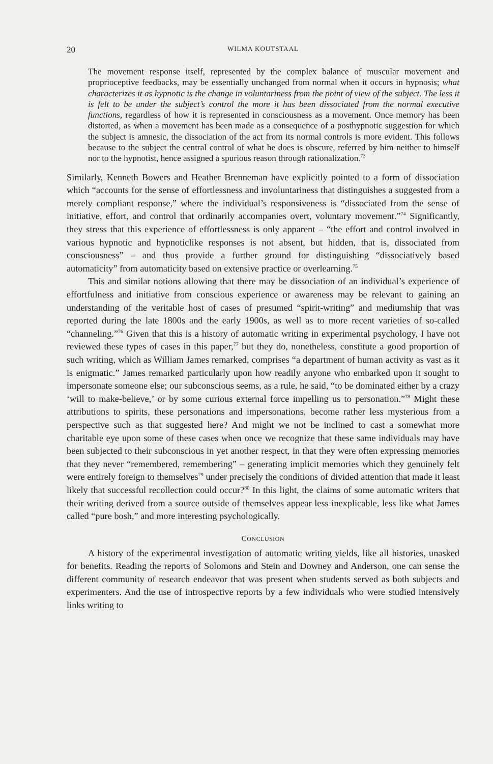20 WILMA KOUTSTAAL
The movement response itself, represented by the complex balance of muscular movement and proprioceptive feedbacks, may be essentially unchanged from normal when it occurs in hypnosis; what characterizes it as hypnotic is the change in voluntariness from the point of view of the subject. The less it is felt to be under the subject’s control the more it has been dissociated from the normal executive functions, regardless of how it is represented in consciousness as a movement. Once memory has been distorted, as when a movement has been made as a consequence of a posthypnotic suggestion for which the subject is amnesic, the dissociation of the act from its normal controls is more evident. This follows because to the subject the central control of what he does is obscure, referred by him neither to himself nor to the hypnotist, hence assigned a spurious reason through rationalization.<sup>73</sup>
Similarly, Kenneth Bowers and Heather Brenneman have explicitly pointed to a form of dissociation which “accounts for the sense of effortlessness and involuntariness that distinguishes a suggested from a merely compliant response,” where the individual’s responsiveness is “dissociated from the sense of initiative, effort, and control that ordinarily accompanies overt, voluntary movement.”<sup>74</sup> Significantly, they stress that this experience of effortlessness is only apparent – “the effort and control involved in various hypnotic and hypnoticlike responses is not absent, but hidden, that is, dissociated from consciousness” – and thus provide a further ground for distinguishing “dissociatively based automaticity” from automaticity based on extensive practice or overlearning.<sup>75</sup>
This and similar notions allowing that there may be dissociation of an individual’s experience of effortfulness and initiative from conscious experience or awareness may be relevant to gaining an understanding of the veritable host of cases of presumed “spirit-writing” and mediumship that was reported during the late 1800s and the early 1900s, as well as to more recent varieties of so-called “channeling.”<sup>76</sup> Given that this is a history of automatic writing in experimental psychology, I have not reviewed these types of cases in this paper,<sup>77</sup> but they do, nonetheless, constitute a good proportion of such writing, which as William James remarked, comprises “a department of human activity as vast as it is enigmatic.” James remarked particularly upon how readily anyone who embarked upon it sought to impersonate someone else; our subconscious seems, as a rule, he said, “to be dominated either by a crazy ‘will to make-believe,’ or by some curious external force impelling us to personation.”<sup>78</sup> Might these attributions to spirits, these personations and impersonations, become rather less mysterious from a perspective such as that suggested here? And might we not be inclined to cast a somewhat more charitable eye upon some of these cases when once we recognize that these same individuals may have been subjected to their subconscious in yet another respect, in that they were often expressing memories that they never “remembered, remembering” – generating implicit memories which they genuinely felt were entirely foreign to themselves<sup>79</sup> under precisely the conditions of divided attention that made it least likely that successful recollection could occur?<sup>80</sup> In this light, the claims of some automatic writers that their writing derived from a source outside of themselves appear less inexplicable, less like what James called “pure bosh,” and more interesting psychologically.
CONCLUSION
A history of the experimental investigation of automatic writing yields, like all histories, unasked for benefits. Reading the reports of Solomons and Stein and Downey and Anderson, one can sense the different community of research endeavor that was present when students served as both subjects and experimenters. And the use of introspective reports by a few individuals who were studied intensively links writing to